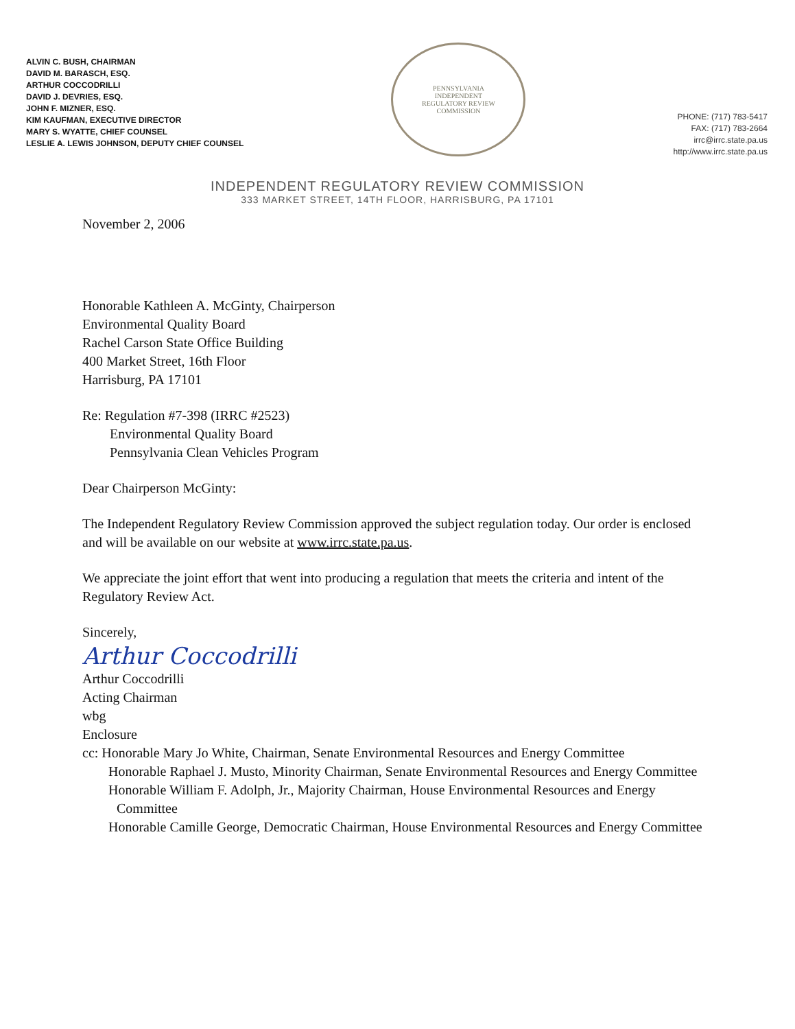ALVIN C. BUSH, CHAIRMAN
DAVID M. BARASCH, ESQ.
ARTHUR COCCODRILLI
DAVID J. DEVRIES, ESQ.
JOHN F. MIZNER, ESQ.
KIM KAUFMAN, EXECUTIVE DIRECTOR
MARY S. WYATTE, CHIEF COUNSEL
LESLIE A. LEWIS JOHNSON, DEPUTY CHIEF COUNSEL
PENNSYLVANIA
INDEPENDENT
REGULATORY REVIEW
COMMISSION
PHONE: (717) 783-5417
FAX: (717) 783-2664
irrc@irrc.state.pa.us
http://www.irrc.state.pa.us
INDEPENDENT REGULATORY REVIEW COMMISSION
333 MARKET STREET, 14TH FLOOR, HARRISBURG, PA 17101
November 2, 2006
Honorable Kathleen A. McGinty, Chairperson
Environmental Quality Board
Rachel Carson State Office Building
400 Market Street, 16th Floor
Harrisburg, PA 17101
Re: Regulation #7-398 (IRRC #2523)
Environmental Quality Board
Pennsylvania Clean Vehicles Program
Dear Chairperson McGinty:
The Independent Regulatory Review Commission approved the subject regulation today. Our order is enclosed and will be available on our website at www.irrc.state.pa.us.
We appreciate the joint effort that went into producing a regulation that meets the criteria and intent of the Regulatory Review Act.
Sincerely,
Arthur Coccodrilli
Arthur Coccodrilli
Acting Chairman
wbg
Enclosure
cc: Honorable Mary Jo White, Chairman, Senate Environmental Resources and Energy Committee
Honorable Raphael J. Musto, Minority Chairman, Senate Environmental Resources and Energy Committee
Honorable William F. Adolph, Jr., Majority Chairman, House Environmental Resources and Energy Committee
Honorable Camille George, Democratic Chairman, House Environmental Resources and Energy Committee